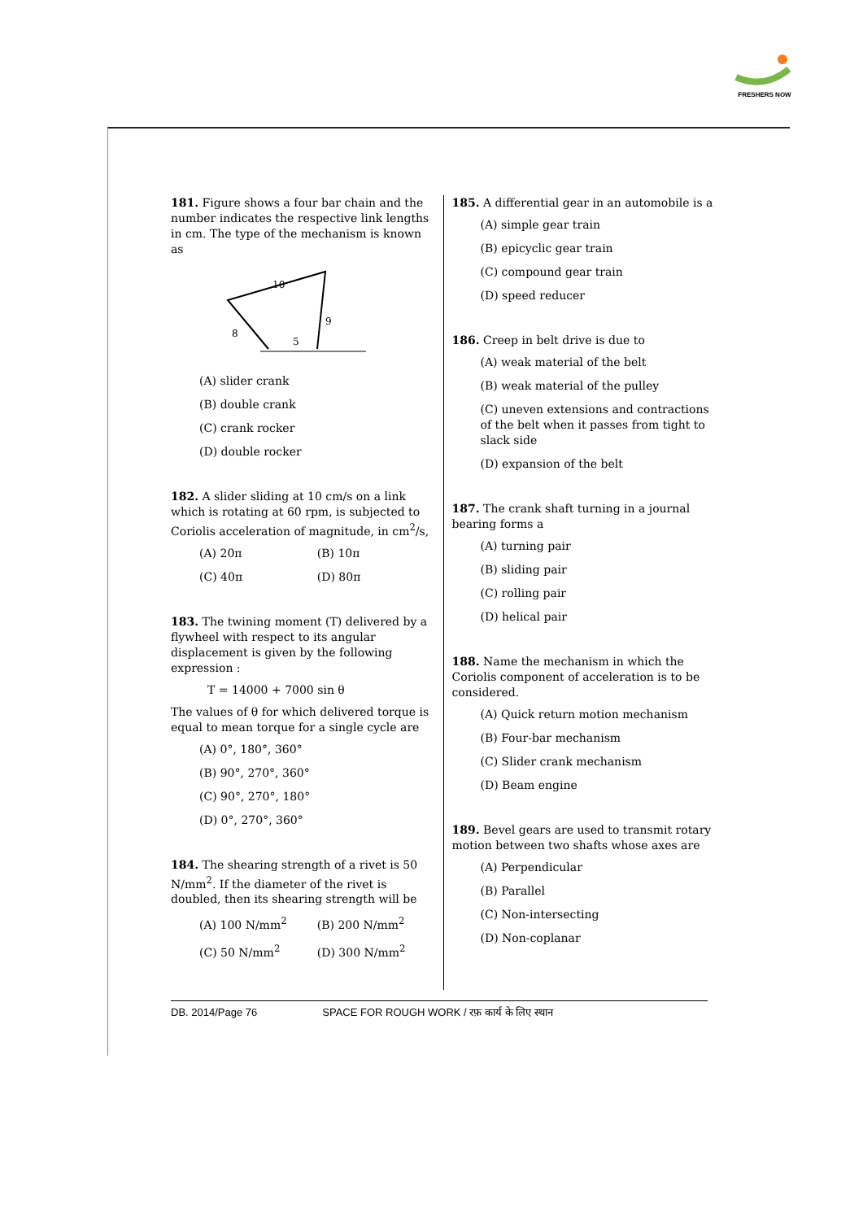FRESHERS NOW
181. Figure shows a four bar chain and the number indicates the respective link lengths in cm. The type of the mechanism is known as
10
9
8
5
(A) slider crank
(B) double crank
(C) crank rocker
(D) double rocker
182. A slider sliding at 10 cm/s on a link which is rotating at 60 rpm, is subjected to Coriolis acceleration of magnitude, in cm<sup>2</sup>/s,
(A) 20π
(B) 10π
(C) 40π
(D) 80π
183. The twining moment (T) delivered by a flywheel with respect to its angular displacement is given by the following expression :
T = 14000 + 7000 sin θ
The values of θ for which delivered torque is equal to mean torque for a single cycle are
(A) 0°, 180°, 360°
(B) 90°, 270°, 360°
(C) 90°, 270°, 180°
(D) 0°, 270°, 360°
184. The shearing strength of a rivet is 50 N/mm<sup>2</sup>. If the diameter of the rivet is doubled, then its shearing strength will be
(A) 100 N/mm<sup>2</sup>
(B) 200 N/mm<sup>2</sup>
(C) 50 N/mm<sup>2</sup>
(D) 300 N/mm<sup>2</sup>
185. A differential gear in an automobile is a
(A) simple gear train
(B) epicyclic gear train
(C) compound gear train
(D) speed reducer
186. Creep in belt drive is due to
(A) weak material of the belt
(B) weak material of the pulley
(C) uneven extensions and contractions of the belt when it passes from tight to slack side
(D) expansion of the belt
187. The crank shaft turning in a journal bearing forms a
(A) turning pair
(B) sliding pair
(C) rolling pair
(D) helical pair
188. Name the mechanism in which the Coriolis component of acceleration is to be considered.
(A) Quick return motion mechanism
(B) Four-bar mechanism
(C) Slider crank mechanism
(D) Beam engine
189. Bevel gears are used to transmit rotary motion between two shafts whose axes are
(A) Perpendicular
(B) Parallel
(C) Non-intersecting
(D) Non-coplanar
DB. 2014/Page 76 SPACE FOR ROUGH WORK / रफ़ कार्य के लिए स्थान